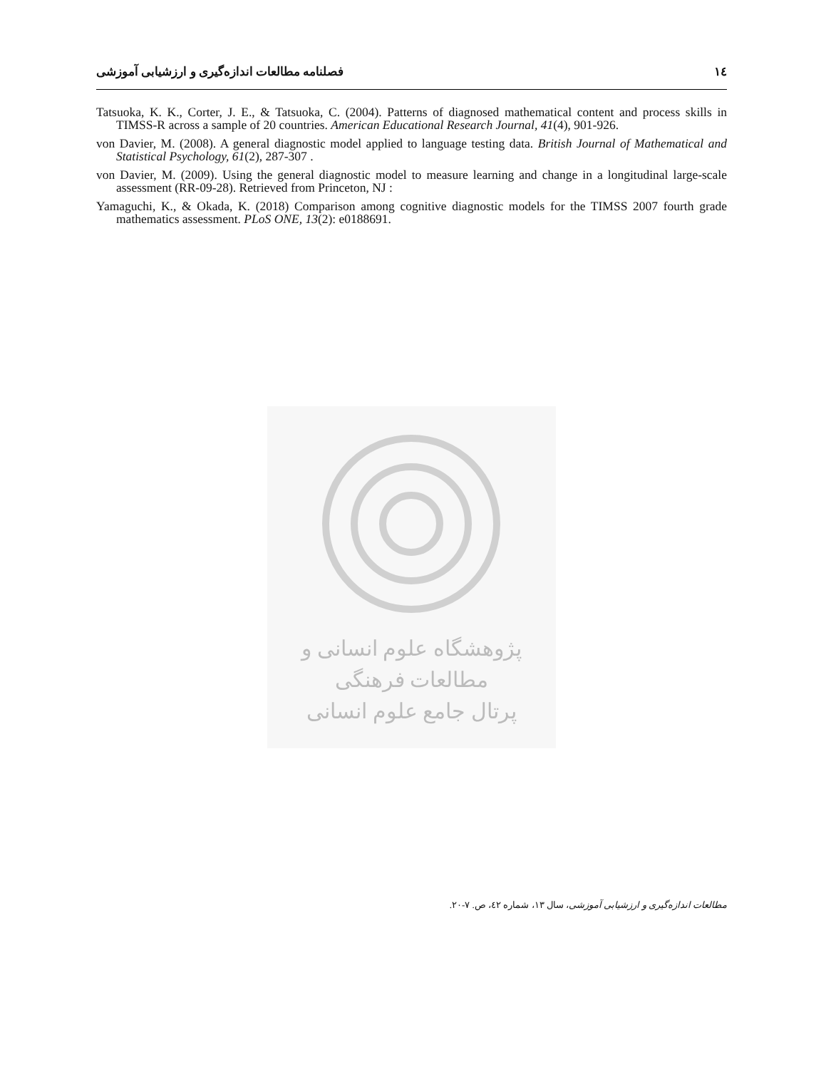١٤ فصلنامه مطالعات اندازه‌گیری و ارزشیابی آموزشی
Tatsuoka, K. K., Corter, J. E., & Tatsuoka, C. (2004). Patterns of diagnosed mathematical content and process skills in TIMSS-R across a sample of 20 countries. American Educational Research Journal, 41(4), 901-926.
von Davier, M. (2008). A general diagnostic model applied to language testing data. British Journal of Mathematical and Statistical Psychology, 61(2), 287-307 .
von Davier, M. (2009). Using the general diagnostic model to measure learning and change in a longitudinal large-scale assessment (RR-09-28). Retrieved from Princeton, NJ :
Yamaguchi, K., & Okada, K. (2018) Comparison among cognitive diagnostic models for the TIMSS 2007 fourth grade mathematics assessment. PLoS ONE, 13(2): e0188691.
پژوهشگاه علوم انسانی و مطالعات فرهنگی
پرتال جامع علوم انسانی
مطالعات اندازه‌گیری و ارزشیابی آموزشی، سال ۱۳، شماره ٤٢، ص. ٧-٢٠.